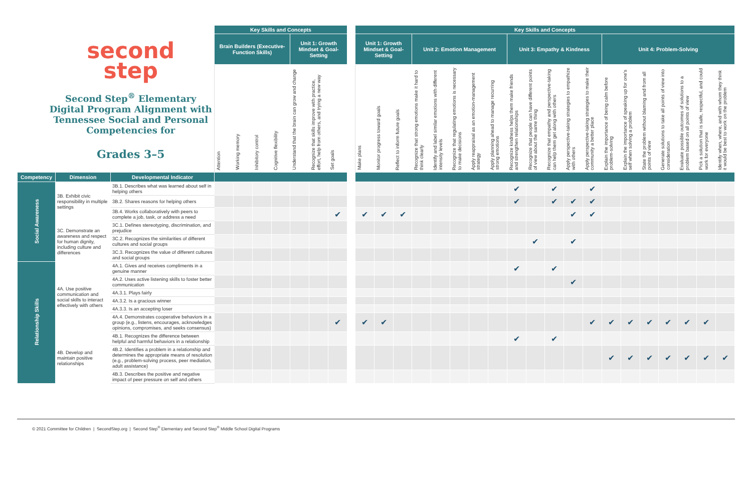| second step Second Step<sup>®</sup> Elementary Digital Program Alignment with Tennessee Social and Personal Competencies for Grades 3–5 | | | Key Skills and Concepts | | | | | | | | Key Skills and Concepts | | | | | | | | | | | | | | | | | | | |
| --- | --- | --- | --- | --- | --- | --- | --- | --- | --- | --- | --- | --- | --- | --- | --- | --- | --- | --- | --- | --- | --- | --- | --- | --- | --- | --- | --- | --- | --- | --- |
| | | | Brain Builders (Executive-Function Skills) | | | | Unit 1: Growth Mindset & Goal-Setting | | | | Unit 1: Growth Mindset & Goal-Setting | | | Unit 2: Emotion Management | | | | | Unit 3: Empathy & Kindness | | | | | Unit 4: Problem-Solving | | | | | | |
| | | | Attention | Working memory | Inhibitory control | Cognitive flexibility | Understand that the brain can grow and change | Recognize that skills improve with practice, effort, help from others, and trying a new way | Set goals | | Make plans | Monitor progress toward goals | Reflect to inform future goals | Recognize that strong emotions make it hard to think clearly | Identify and label similar emotions with different intensity levels | Recognize that regulating emotions is necessary to make decisions | Apply reappraisal as an emotion-management strategy | Apply planning ahead to manage recurring strong emotions | Recognize kindness helps them make friends and strengthen relationships | Recognize that people can have different points of view about the same thing | Recognize that empathy and perspective-taking can help them get along with others | Apply perspective-taking strategies to empathize with others | Apply perspective-taking strategies to make their community a better place | Explain the importance of being calm before problem-solving | Explain the importance of speaking up for one's self when solving a problem | State the problem without blaming and from all points of view | Generate solutions to take all points of view into consideration | Evaluate possible outcomes of solutions to a problem based on all points of view | Pick a solution that is safe, respectful, and could work for everyone | Identify when, where, and with whom they think it would be best to work on the problem |
| Competency | Dimension | Developmental Indicator | | | | | | | | | | | | | | | | | | | | | | | | | | | | |
| Social Awareness | 3B. Exhibit civic responsibility in multiple settings | 3B.1. Describes what was learned about self in helping others | | | | | | | | | | | | | | | | | ✔ | | ✔ | | ✔ | | | | | | | |
| | | 3B.2. Shares reasons for helping others | | | | | | | | | | | | | | | | | ✔ | | ✔ | ✔ | ✔ | | | | | | | |
| | | 3B.4. Works collaboratively with peers to complete a job, task, or address a need | | | | | | | ✔ | | ✔ | ✔ | ✔ | | | | | | | | | ✔ | ✔ | | | | | | | |
| | 3C. Demonstrate an awareness and respect for human dignity, including culture and differences | 3C.1. Defines stereotyping, discrimination, and prejudice | | | | | | | | | | | | | | | | | | | | | | | | | | | | |
| | | 3C.2. Recognizes the similarities of different cultures and social groups | | | | | | | | | | | | | | | | | | ✔ | | ✔ | | | | | | | | |
| | | 3C.3. Recognizes the value of different cultures and social groups | | | | | | | | | | | | | | | | | | | | | | | | | | | | |
| Relationship Skills | 4A. Use positive communication and social skills to interact effectively with others | 4A.1. Gives and receives compliments in a genuine manner | | | | | | | | | | | | | | | | | ✔ | | ✔ | | | | | | | | | |
| | | 4A.2. Uses active listening skills to foster better communication | | | | | | | | | | | | | | | | | | | | ✔ | | | | | | | | |
| | | 4A.3.1. Plays fairly | | | | | | | | | | | | | | | | | | | | | | | | | | | | |
| | | 4A.3.2. Is a gracious winner | | | | | | | | | | | | | | | | | | | | | | | | | | | | |
| | | 4A.3.3. Is an accepting loser | | | | | | | | | | | | | | | | | | | | | | | | | | | | |
| | | 4A.4. Demonstrates cooperative behaviors in a group (e.g., listens, encourages, acknowledges opinions, compromises, and seeks consensus) | | | | | | | ✔ | | ✔ | ✔ | | | | | | | | | | | ✔ | ✔ | ✔ | ✔ | ✔ | ✔ | ✔ | |
| | 4B. Develop and maintain positive relationships | 4B.1. Recognizes the difference between helpful and harmful behaviors in a relationship | | | | | | | | | | | | | | | | | ✔ | | ✔ | | | | | | | | | |
| | | 4B.2. Identifies a problem in a relationship and determines the appropriate means of resolution (e.g., problem-solving process, peer mediation, adult assistance) | | | | | | | | | | | | | | | | | | | | | | ✔ | ✔ | ✔ | ✔ | ✔ | ✔ | ✔ |
| | | 4B.3. Describes the positive and negative impact of peer pressure on self and others | | | | | | | | | | | | | | | | | | | | | | | | | | | | |
© 2021 Committee for Children | SecondStep.org | Second Step<sup>®</sup> Elementary and Second Step<sup>®</sup> Middle School Digital Programs